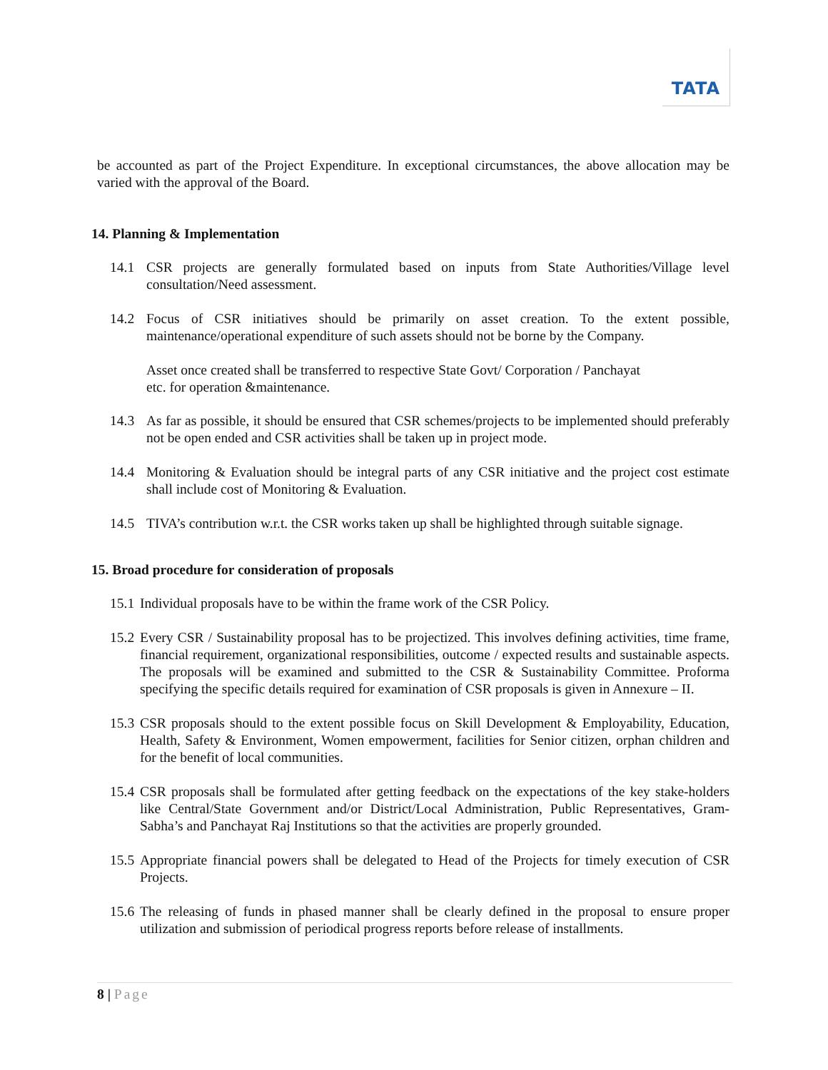TATA
be accounted as part of the Project Expenditure. In exceptional circumstances, the above allocation may be varied with the approval of the Board.
14. Planning & Implementation
14.1 CSR projects are generally formulated based on inputs from State Authorities/Village level consultation/Need assessment.
14.2 Focus of CSR initiatives should be primarily on asset creation. To the extent possible, maintenance/operational expenditure of such assets should not be borne by the Company.
Asset once created shall be transferred to respective State Govt/ Corporation / Panchayat
etc. for operation &maintenance.
14.3 As far as possible, it should be ensured that CSR schemes/projects to be implemented should preferably not be open ended and CSR activities shall be taken up in project mode.
14.4 Monitoring & Evaluation should be integral parts of any CSR initiative and the project cost estimate shall include cost of Monitoring & Evaluation.
14.5 TIVA’s contribution w.r.t. the CSR works taken up shall be highlighted through suitable signage.
15. Broad procedure for consideration of proposals
15.1
Individual proposals have to be within the frame work of the CSR Policy.
15.2
Every CSR / Sustainability proposal has to be projectized. This involves defining activities, time frame, financial requirement, organizational responsibilities, outcome / expected results and sustainable aspects. The proposals will be examined and submitted to the CSR & Sustainability Committee. Proforma specifying the specific details required for examination of CSR proposals is given in Annexure – II.
15.3
CSR proposals should to the extent possible focus on Skill Development & Employability, Education, Health, Safety & Environment, Women empowerment, facilities for Senior citizen, orphan children and for the benefit of local communities.
15.4
CSR proposals shall be formulated after getting feedback on the expectations of the key stake-holders like Central/State Government and/or District/Local Administration, Public Representatives, Gram-Sabha’s and Panchayat Raj Institutions so that the activities are properly grounded.
15.5
Appropriate financial powers shall be delegated to Head of the Projects for timely execution of CSR Projects.
15.6
The releasing of funds in phased manner shall be clearly defined in the proposal to ensure proper utilization and submission of periodical progress reports before release of installments.
8 | Page